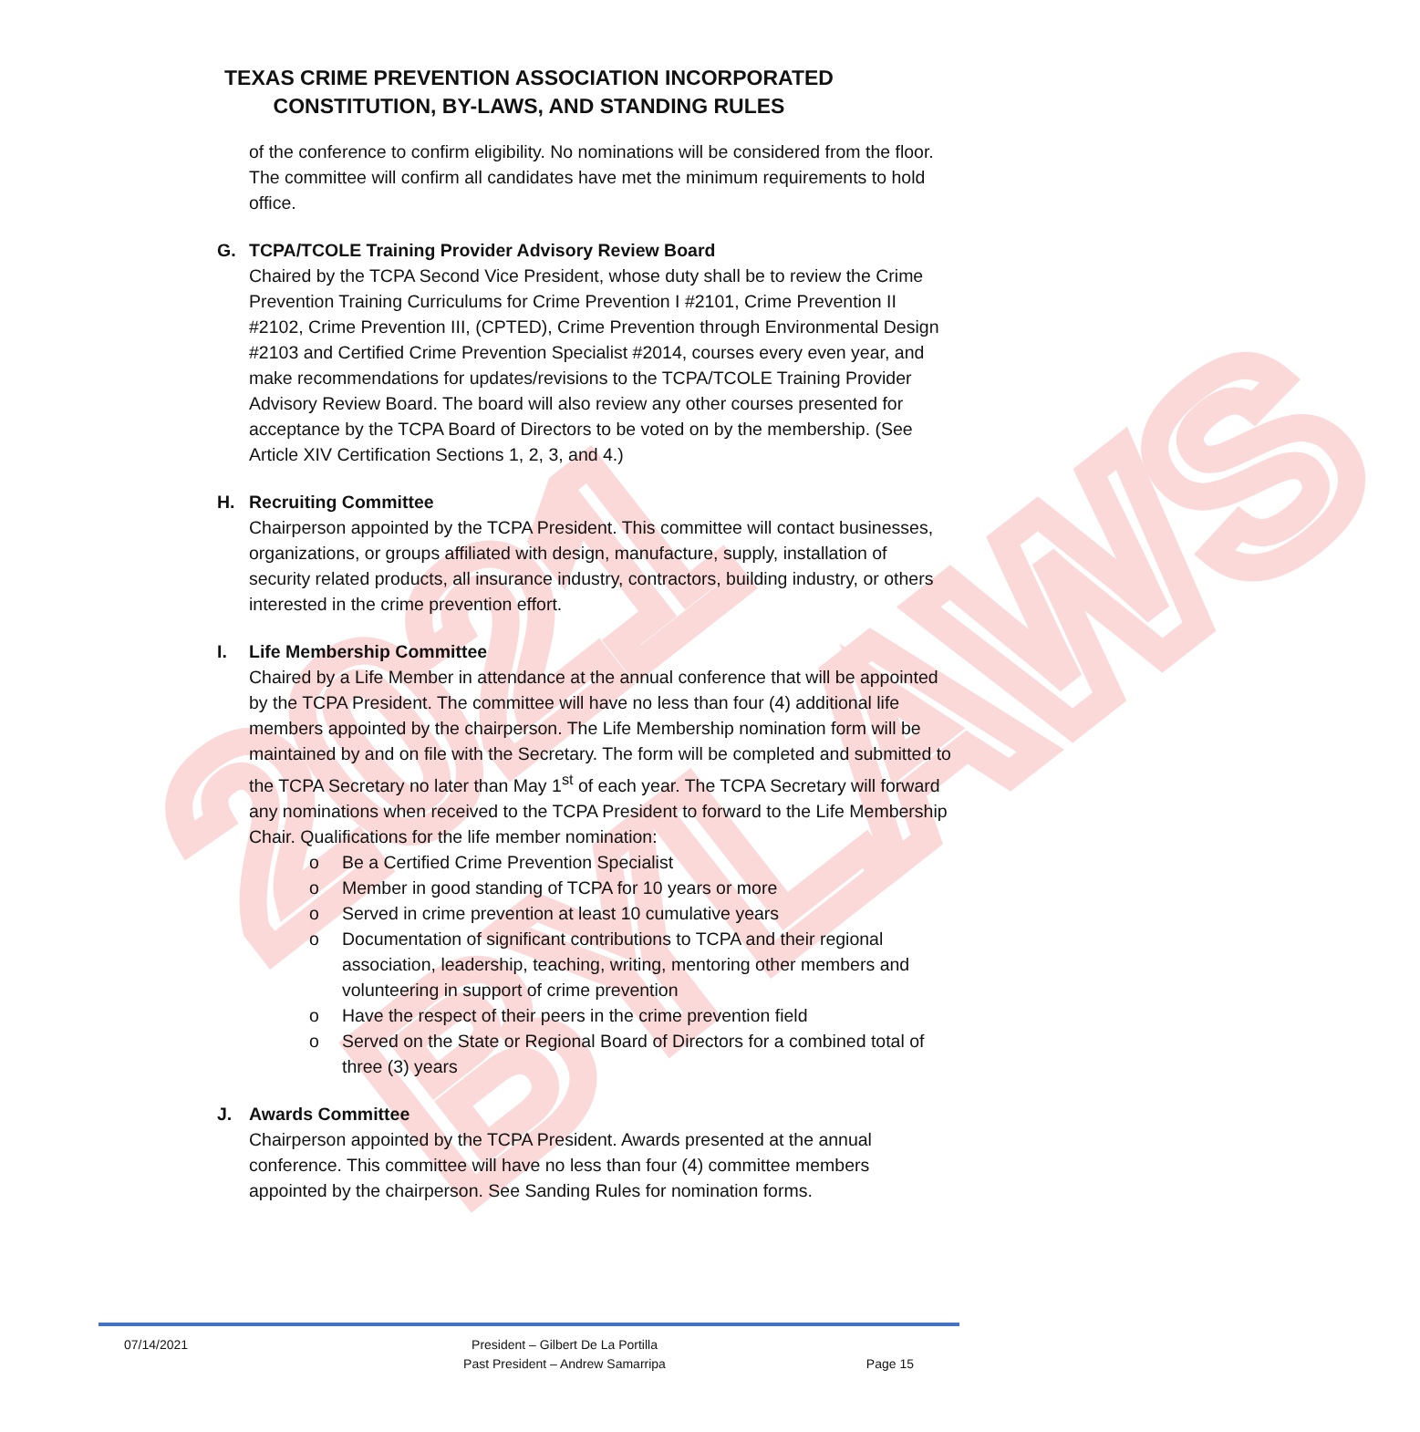2021 BYLAWS
TEXAS CRIME PREVENTION ASSOCIATION INCORPORATED
CONSTITUTION, BY-LAWS, AND STANDING RULES
of the conference to confirm eligibility. No nominations will be considered from the floor. The committee will confirm all candidates have met the minimum requirements to hold office.
G. TCPA/TCOLE Training Provider Advisory Review Board
Chaired by the TCPA Second Vice President, whose duty shall be to review the Crime Prevention Training Curriculums for Crime Prevention I #2101, Crime Prevention II #2102, Crime Prevention III, (CPTED), Crime Prevention through Environmental Design #2103 and Certified Crime Prevention Specialist #2014, courses every even year, and make recommendations for updates/revisions to the TCPA/TCOLE Training Provider Advisory Review Board. The board will also review any other courses presented for acceptance by the TCPA Board of Directors to be voted on by the membership. (See Article XIV Certification Sections 1, 2, 3, and 4.)
H. Recruiting Committee
Chairperson appointed by the TCPA President. This committee will contact businesses, organizations, or groups affiliated with design, manufacture, supply, installation of security related products, all insurance industry, contractors, building industry, or others interested in the crime prevention effort.
I. Life Membership Committee
Chaired by a Life Member in attendance at the annual conference that will be appointed by the TCPA President. The committee will have no less than four (4) additional life members appointed by the chairperson. The Life Membership nomination form will be maintained by and on file with the Secretary. The form will be completed and submitted to the TCPA Secretary no later than May 1<sup>st</sup> of each year. The TCPA Secretary will forward any nominations when received to the TCPA President to forward to the Life Membership Chair. Qualifications for the life member nomination:
o Be a Certified Crime Prevention Specialist
o Member in good standing of TCPA for 10 years or more
o Served in crime prevention at least 10 cumulative years
o Documentation of significant contributions to TCPA and their regional association, leadership, teaching, writing, mentoring other members and volunteering in support of crime prevention
o Have the respect of their peers in the crime prevention field
o Served on the State or Regional Board of Directors for a combined total of three (3) years
J. Awards Committee
Chairperson appointed by the TCPA President. Awards presented at the annual conference. This committee will have no less than four (4) committee members appointed by the chairperson. See Sanding Rules for nomination forms.
07/14/2021 President – Gilbert De La Portilla
Past President – Andrew Samarripa
Page 15